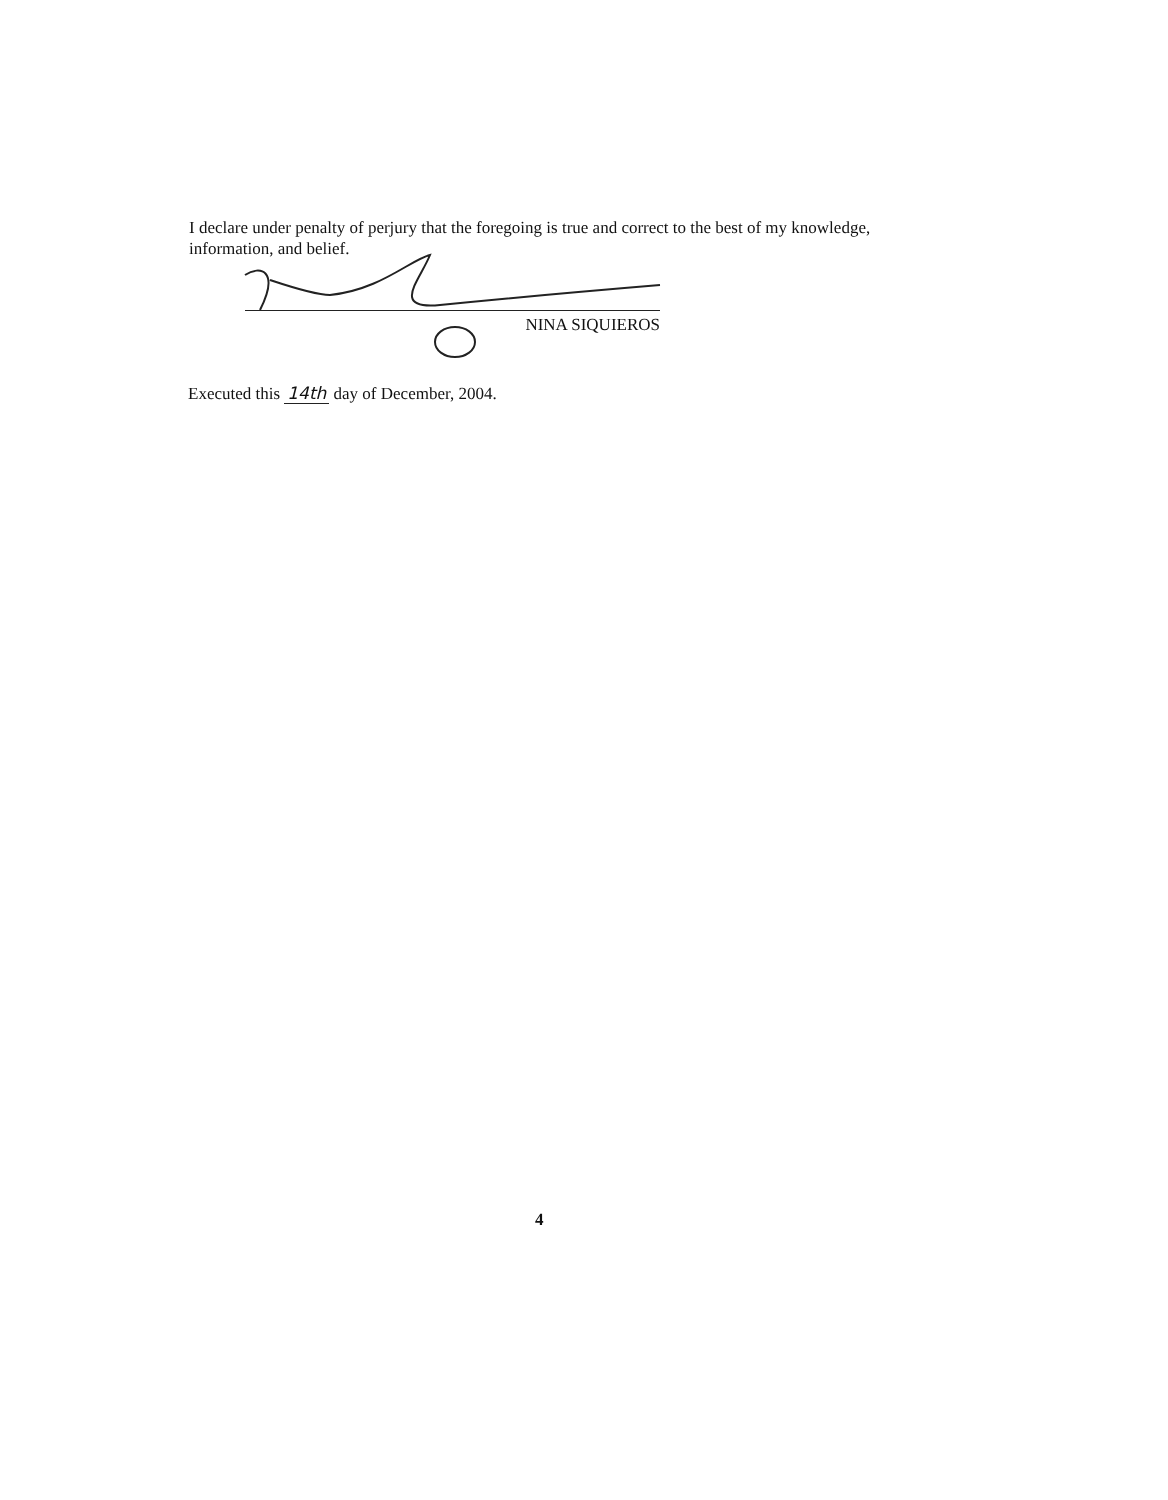I declare under penalty of perjury that the foregoing is true and correct to the best of my knowledge, information, and belief.
NINA SIQUIEROS
Executed this 14th day of December, 2004.
4